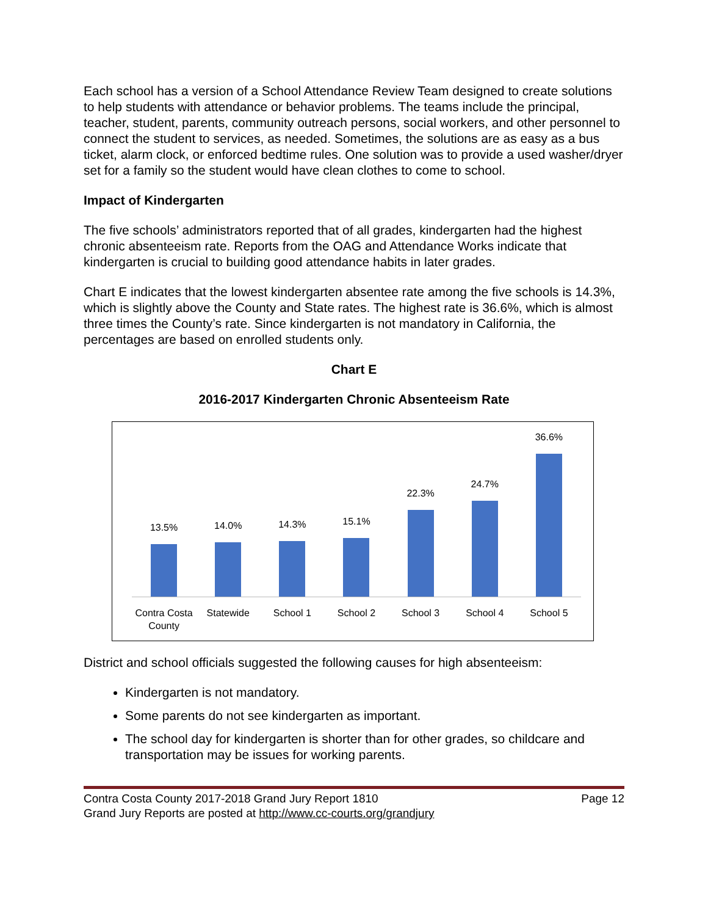Each school has a version of a School Attendance Review Team designed to create solutions to help students with attendance or behavior problems. The teams include the principal, teacher, student, parents, community outreach persons, social workers, and other personnel to connect the student to services, as needed. Sometimes, the solutions are as easy as a bus ticket, alarm clock, or enforced bedtime rules. One solution was to provide a used washer/dryer set for a family so the student would have clean clothes to come to school.
Impact of Kindergarten
The five schools’ administrators reported that of all grades, kindergarten had the highest chronic absenteeism rate. Reports from the OAG and Attendance Works indicate that kindergarten is crucial to building good attendance habits in later grades.
Chart E indicates that the lowest kindergarten absentee rate among the five schools is 14.3%, which is slightly above the County and State rates. The highest rate is 36.6%, which is almost three times the County’s rate. Since kindergarten is not mandatory in California, the percentages are based on enrolled students only.
Chart E
2016-2017 Kindergarten Chronic Absenteeism Rate
13.5%
14.0%
14.3%
15.1%
22.3%
24.7%
36.6%
Contra Costa County Statewide School 1 School 2 School 3 School 4 School 5
District and school officials suggested the following causes for high absenteeism:
Kindergarten is not mandatory.
Some parents do not see kindergarten as important.
The school day for kindergarten is shorter than for other grades, so childcare and transportation may be issues for working parents.
Contra Costa County 2017-2018 Grand Jury Report 1810 Page 12
Grand Jury Reports are posted at http://www.cc-courts.org/grandjury